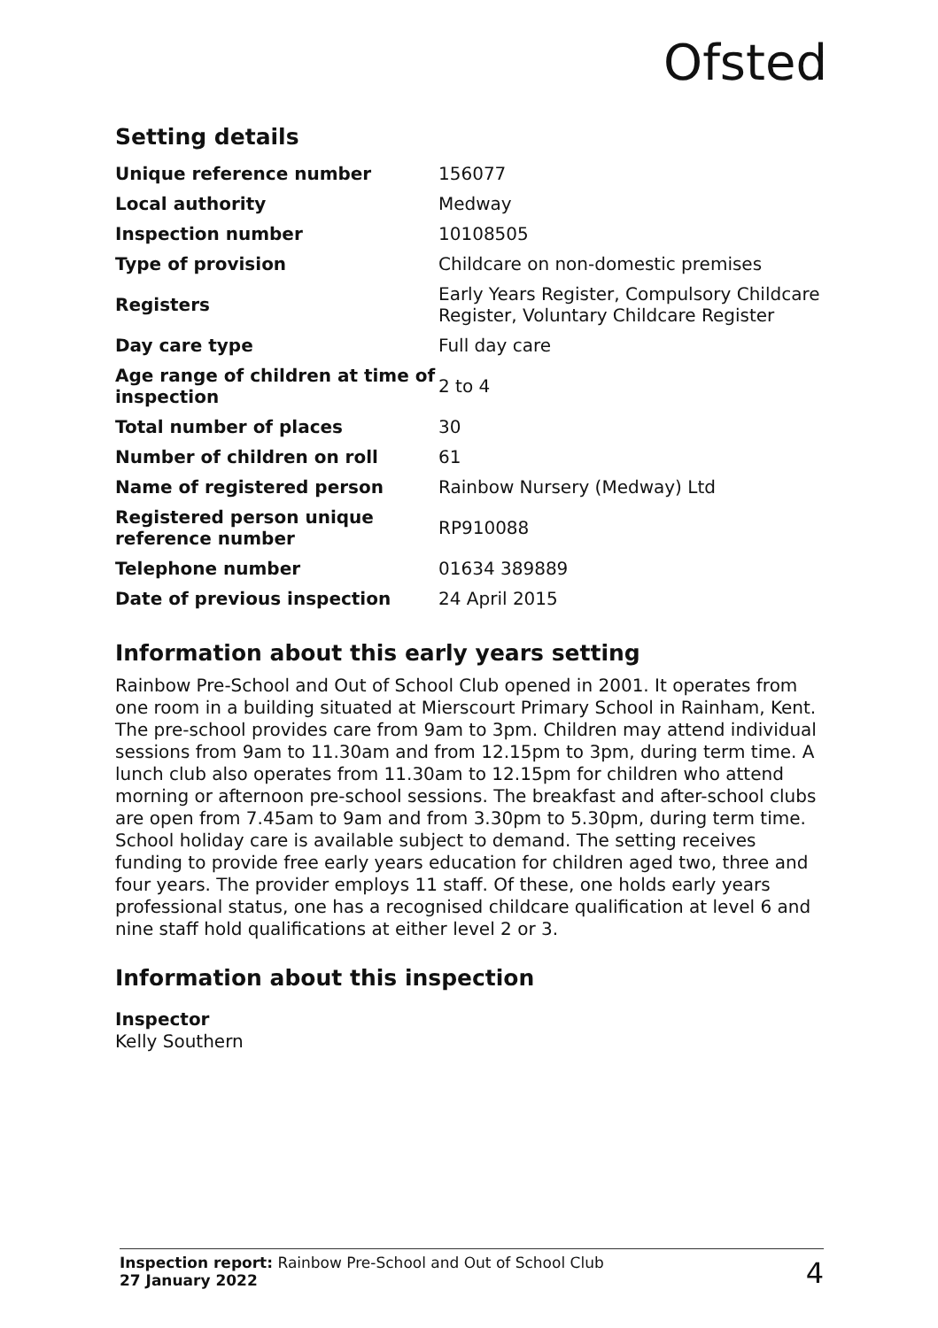Ofsted
Setting details
| Unique reference number | 156077 |
| Local authority | Medway |
| Inspection number | 10108505 |
| Type of provision | Childcare on non-domestic premises |
| Registers | Early Years Register, Compulsory Childcare Register, Voluntary Childcare Register |
| Day care type | Full day care |
| Age range of children at time of inspection | 2 to 4 |
| Total number of places | 30 |
| Number of children on roll | 61 |
| Name of registered person | Rainbow Nursery (Medway) Ltd |
| Registered person unique reference number | RP910088 |
| Telephone number | 01634 389889 |
| Date of previous inspection | 24 April 2015 |
Information about this early years setting
Rainbow Pre-School and Out of School Club opened in 2001. It operates from one room in a building situated at Mierscourt Primary School in Rainham, Kent. The pre-school provides care from 9am to 3pm. Children may attend individual sessions from 9am to 11.30am and from 12.15pm to 3pm, during term time. A lunch club also operates from 11.30am to 12.15pm for children who attend morning or afternoon pre-school sessions. The breakfast and after-school clubs are open from 7.45am to 9am and from 3.30pm to 5.30pm, during term time. School holiday care is available subject to demand. The setting receives funding to provide free early years education for children aged two, three and four years. The provider employs 11 staff. Of these, one holds early years professional status, one has a recognised childcare qualification at level 6 and nine staff hold qualifications at either level 2 or 3.
Information about this inspection
Inspector
Kelly Southern
Inspection report: Rainbow Pre-School and Out of School Club
27 January 2022
4